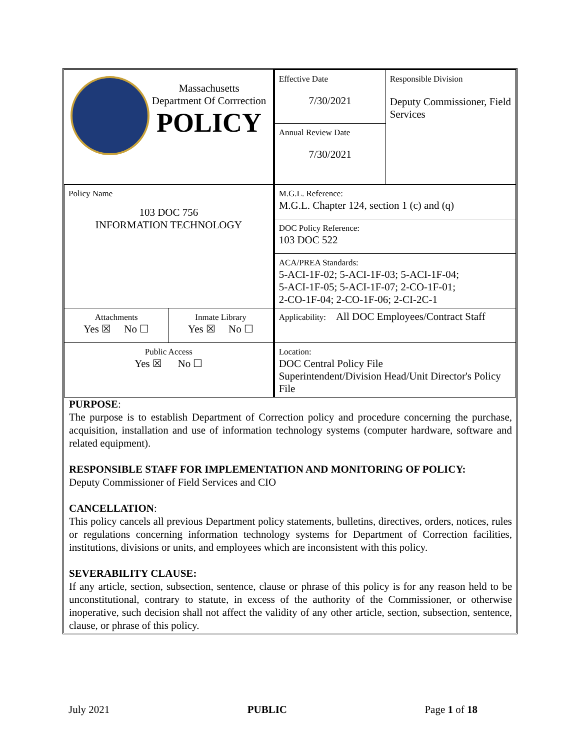| Massachusetts Department Of Corrrection POLICY | | Effective Date 7/30/2021 | Responsible Division Deputy Commissioner, Field Services |
| | | Annual Review Date 7/30/2021 | |
| Policy Name 103 DOC 756 INFORMATION TECHNOLOGY | | M.G.L. Reference: M.G.L. Chapter 124, section 1 (c) and (q) | |
| | | DOC Policy Reference: 103 DOC 522 | |
| | | ACA/PREA Standards: 5-ACI-1F-02; 5-ACI-1F-03; 5-ACI-1F-04; 5-ACI-1F-05; 5-ACI-1F-07; 2-CO-1F-01; 2-CO-1F-04; 2-CO-1F-06; 2-CI-2C-1 | |
| Attachments Yes ☒ No ☐ | Inmate Library Yes ☒ No ☐ | Applicability: All DOC Employees/Contract Staff | |
| Public Access Yes ☒ No ☐ | | Location: DOC Central Policy File Superintendent/Division Head/Unit Director's Policy File | |
PURPOSE:
The purpose is to establish Department of Correction policy and procedure concerning the purchase, acquisition, installation and use of information technology systems (computer hardware, software and related equipment).
RESPONSIBLE STAFF FOR IMPLEMENTATION AND MONITORING OF POLICY:
Deputy Commissioner of Field Services and CIO
CANCELLATION:
This policy cancels all previous Department policy statements, bulletins, directives, orders, notices, rules or regulations concerning information technology systems for Department of Correction facilities, institutions, divisions or units, and employees which are inconsistent with this policy.
SEVERABILITY CLAUSE:
If any article, section, subsection, sentence, clause or phrase of this policy is for any reason held to be unconstitutional, contrary to statute, in excess of the authority of the Commissioner, or otherwise inoperative, such decision shall not affect the validity of any other article, section, subsection, sentence, clause, or phrase of this policy.
July 2021 PUBLIC Page 1 of 18